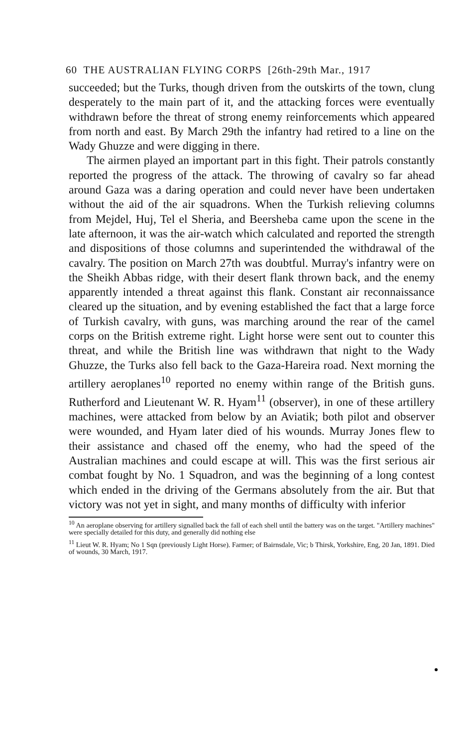60 THE AUSTRALIAN FLYING CORPS [26th-29th Mar., 1917
succeeded; but the Turks, though driven from the outskirts of the town, clung desperately to the main part of it, and the attacking forces were eventually withdrawn before the threat of strong enemy reinforcements which appeared from north and east. By March 29th the infantry had retired to a line on the Wady Ghuzze and were digging in there.
The airmen played an important part in this fight. Their patrols constantly reported the progress of the attack. The throwing of cavalry so far ahead around Gaza was a daring operation and could never have been undertaken without the aid of the air squadrons. When the Turkish relieving columns from Mejdel, Huj, Tel el Sheria, and Beersheba came upon the scene in the late afternoon, it was the air-watch which calculated and reported the strength and dispositions of those columns and superintended the withdrawal of the cavalry. The position on March 27th was doubtful. Murray's infantry were on the Sheikh Abbas ridge, with their desert flank thrown back, and the enemy apparently intended a threat against this flank. Constant air reconnaissance cleared up the situation, and by evening established the fact that a large force of Turkish cavalry, with guns, was marching around the rear of the camel corps on the British extreme right. Light horse were sent out to counter this threat, and while the British line was withdrawn that night to the Wady Ghuzze, the Turks also fell back to the Gaza-Hareira road. Next morning the artillery aeroplanes<sup>10</sup> reported no enemy within range of the British guns. Rutherford and Lieutenant W. R. Hyam<sup>11</sup> (observer), in one of these artillery machines, were attacked from below by an Aviatik; both pilot and observer were wounded, and Hyam later died of his wounds. Murray Jones flew to their assistance and chased off the enemy, who had the speed of the Australian machines and could escape at will. This was the first serious air combat fought by No. 1 Squadron, and was the beginning of a long contest which ended in the driving of the Germans absolutely from the air. But that victory was not yet in sight, and many months of difficulty with inferior
<sup>10</sup> An aeroplane observing for artillery signalled back the fall of each shell until the battery was on the target. "Artillery machines" were specially detailed for this duty, and generally did nothing else
<sup>11</sup> Lieut W. R. Hyam; No 1 Sqn (previously Light Horse). Farmer; of Bairnsdale, Vic; b Thirsk, Yorkshire, Eng, 20 Jan, 1891. Died of wounds, 30 March, 1917.